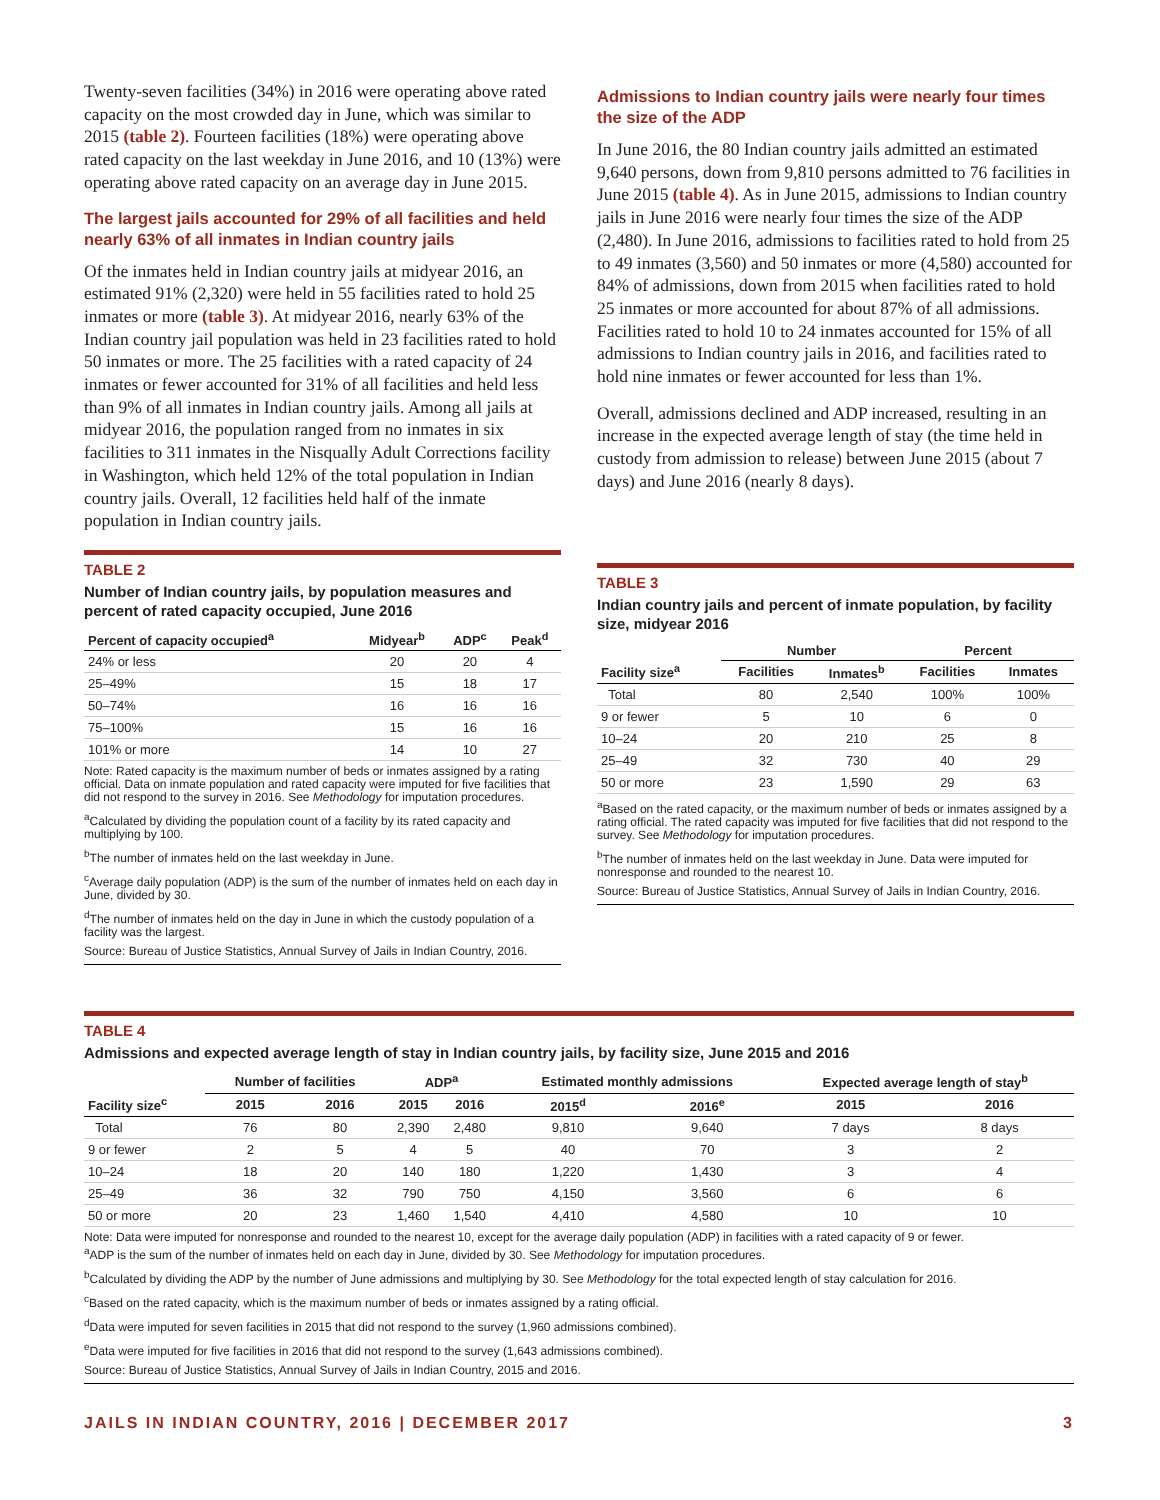Twenty-seven facilities (34%) in 2016 were operating above rated capacity on the most crowded day in June, which was similar to 2015 (table 2). Fourteen facilities (18%) were operating above rated capacity on the last weekday in June 2016, and 10 (13%) were operating above rated capacity on an average day in June 2015.
The largest jails accounted for 29% of all facilities and held nearly 63% of all inmates in Indian country jails
Of the inmates held in Indian country jails at midyear 2016, an estimated 91% (2,320) were held in 55 facilities rated to hold 25 inmates or more (table 3). At midyear 2016, nearly 63% of the Indian country jail population was held in 23 facilities rated to hold 50 inmates or more. The 25 facilities with a rated capacity of 24 inmates or fewer accounted for 31% of all facilities and held less than 9% of all inmates in Indian country jails. Among all jails at midyear 2016, the population ranged from no inmates in six facilities to 311 inmates in the Nisqually Adult Corrections facility in Washington, which held 12% of the total population in Indian country jails. Overall, 12 facilities held half of the inmate population in Indian country jails.
TABLE 2
Number of Indian country jails, by population measures and percent of rated capacity occupied, June 2016
| Percent of capacity occupied<sup>a</sup> | Midyear<sup>b</sup> | ADP<sup>c</sup> | Peak<sup>d</sup> |
| --- | --- | --- | --- |
| 24% or less | 20 | 20 | 4 |
| 25–49% | 15 | 18 | 17 |
| 50–74% | 16 | 16 | 16 |
| 75–100% | 15 | 16 | 16 |
| 101% or more | 14 | 10 | 27 |
Note: Rated capacity is the maximum number of beds or inmates assigned by a rating official. Data on inmate population and rated capacity were imputed for five facilities that did not respond to the survey in 2016. See Methodology for imputation procedures.
<sup>a</sup> Calculated by dividing the population count of a facility by its rated capacity and multiplying by 100.
<sup>b</sup> The number of inmates held on the last weekday in June.
<sup>c</sup> Average daily population (ADP) is the sum of the number of inmates held on each day in June, divided by 30.
<sup>d</sup> The number of inmates held on the day in June in which the custody population of a facility was the largest.
Source: Bureau of Justice Statistics, Annual Survey of Jails in Indian Country, 2016.
Admissions to Indian country jails were nearly four times the size of the ADP
In June 2016, the 80 Indian country jails admitted an estimated 9,640 persons, down from 9,810 persons admitted to 76 facilities in June 2015 (table 4). As in June 2015, admissions to Indian country jails in June 2016 were nearly four times the size of the ADP (2,480). In June 2016, admissions to facilities rated to hold from 25 to 49 inmates (3,560) and 50 inmates or more (4,580) accounted for 84% of admissions, down from 2015 when facilities rated to hold 25 inmates or more accounted for about 87% of all admissions. Facilities rated to hold 10 to 24 inmates accounted for 15% of all admissions to Indian country jails in 2016, and facilities rated to hold nine inmates or fewer accounted for less than 1%.
Overall, admissions declined and ADP increased, resulting in an increase in the expected average length of stay (the time held in custody from admission to release) between June 2015 (about 7 days) and June 2016 (nearly 8 days).
TABLE 3
Indian country jails and percent of inmate population, by facility size, midyear 2016
| | Number | | Percent | |
| --- | --- | --- | --- | --- |
| Facility size<sup>a</sup> | Facilities | Inmates<sup>b</sup> | Facilities | Inmates |
| Total | 80 | 2,540 | 100% | 100% |
| 9 or fewer | 5 | 10 | 6 | 0 |
| 10–24 | 20 | 210 | 25 | 8 |
| 25–49 | 32 | 730 | 40 | 29 |
| 50 or more | 23 | 1,590 | 29 | 63 |
<sup>a</sup> Based on the rated capacity, or the maximum number of beds or inmates assigned by a rating official. The rated capacity was imputed for five facilities that did not respond to the survey. See Methodology for imputation procedures.
<sup>b</sup> The number of inmates held on the last weekday in June. Data were imputed for nonresponse and rounded to the nearest 10.
Source: Bureau of Justice Statistics, Annual Survey of Jails in Indian Country, 2016.
TABLE 4
Admissions and expected average length of stay in Indian country jails, by facility size, June 2015 and 2016
| | Number of facilities | | ADP<sup>a</sup> | | Estimated monthly admissions | | Expected average length of stay<sup>b</sup> | |
| --- | --- | --- | --- | --- | --- | --- | --- | --- |
| Facility size<sup>c</sup> | 2015 | 2016 | 2015 | 2016 | 2015<sup>d</sup> | 2016<sup>e</sup> | 2015 | 2016 |
| Total | 76 | 80 | 2,390 | 2,480 | 9,810 | 9,640 | 7 days | 8 days |
| 9 or fewer | 2 | 5 | 4 | 5 | 40 | 70 | 3 | 2 |
| 10–24 | 18 | 20 | 140 | 180 | 1,220 | 1,430 | 3 | 4 |
| 25–49 | 36 | 32 | 790 | 750 | 4,150 | 3,560 | 6 | 6 |
| 50 or more | 20 | 23 | 1,460 | 1,540 | 4,410 | 4,580 | 10 | 10 |
Note: Data were imputed for nonresponse and rounded to the nearest 10, except for the average daily population (ADP) in facilities with a rated capacity of 9 or fewer.
<sup>a</sup> ADP is the sum of the number of inmates held on each day in June, divided by 30. See Methodology for imputation procedures.
<sup>b</sup> Calculated by dividing the ADP by the number of June admissions and multiplying by 30. See Methodology for the total expected length of stay calculation for 2016.
<sup>c</sup> Based on the rated capacity, which is the maximum number of beds or inmates assigned by a rating official.
<sup>d</sup> Data were imputed for seven facilities in 2015 that did not respond to the survey (1,960 admissions combined).
<sup>e</sup> Data were imputed for five facilities in 2016 that did not respond to the survey (1,643 admissions combined).
Source: Bureau of Justice Statistics, Annual Survey of Jails in Indian Country, 2015 and 2016.
JAILS IN INDIAN COUNTRY, 2016 | DECEMBER 2017 3